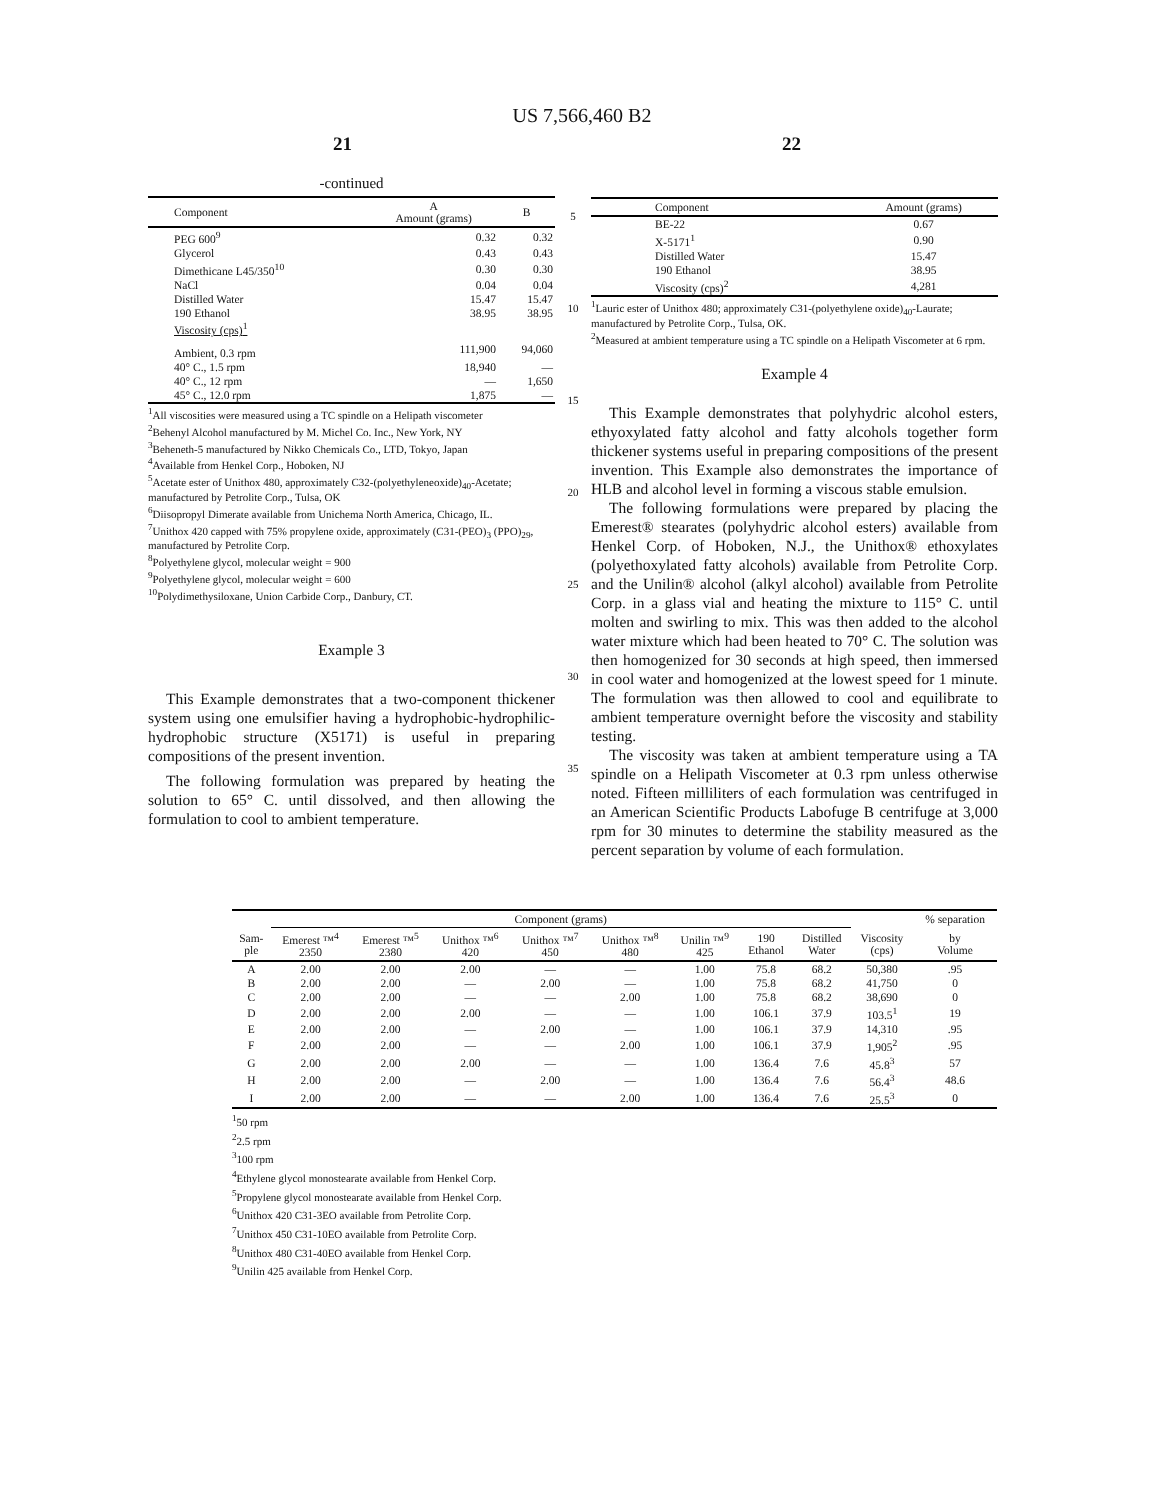US 7,566,460 B2
21 22
-continued
| Component | A Amount (grams) | B |
| --- | --- | --- |
| PEG 600<sup>9</sup> | 0.32 | 0.32 |
| Glycerol | 0.43 | 0.43 |
| Dimethicane L45/350<sup>10</sup> | 0.30 | 0.30 |
| NaCl | 0.04 | 0.04 |
| Distilled Water | 15.47 | 15.47 |
| 190 Ethanol | 38.95 | 38.95 |
| Viscosity (cps)<sup>1</sup> | | |
| Ambient, 0.3 rpm | 111,900 | 94,060 |
| 40° C., 1.5 rpm | 18,940 | — |
| 40° C., 12 rpm | — | 1,650 |
| 45° C., 12.0 rpm | 1,875 | — |
<sup>1</sup> All viscosities were measured using a TC spindle on a Helipath viscometer
<sup>2</sup> Behenyl Alcohol manufactured by M. Michel Co. Inc., New York, NY
<sup>3</sup> Beheneth-5 manufactured by Nikko Chemicals Co., LTD, Tokyo, Japan
<sup>4</sup> Available from Henkel Corp., Hoboken, NJ
<sup>5</sup> Acetate ester of Unithox 480, approximately C32-(polyethyleneoxide)<sub>40</sub>-Acetate; manufactured by Petrolite Corp., Tulsa, OK
<sup>6</sup> Diisopropyl Dimerate available from Unichema North America, Chicago, IL.
<sup>7</sup> Unithox 420 capped with 75% propylene oxide, approximately (C31-(PEO)<sub>3</sub> (PPO)<sub>29</sub>, manufactured by Petrolite Corp.
<sup>8</sup> Polyethylene glycol, molecular weight = 900
<sup>9</sup> Polyethylene glycol, molecular weight = 600
<sup>10</sup> Polydimethysiloxane, Union Carbide Corp., Danbury, CT.
Example 3
This Example demonstrates that a two-component thickener system using one emulsifier having a hydrophobic-hydrophilic-hydrophobic structure (X5171) is useful in preparing compositions of the present invention.
The following formulation was prepared by heating the solution to 65° C. until dissolved, and then allowing the formulation to cool to ambient temperature.
5
10
15
20
25
30
35
| Component | Amount (grams) |
| --- | --- |
| BE-22 | 0.67 |
| X-5171<sup>1</sup> | 0.90 |
| Distilled Water | 15.47 |
| 190 Ethanol | 38.95 |
| Viscosity (cps)<sup>2</sup> | 4,281 |
<sup>1</sup> Lauric ester of Unithox 480; approximately C31-(polyethylene oxide)<sub>40</sub>-Laurate; manufactured by Petrolite Corp., Tulsa, OK.
<sup>2</sup> Measured at ambient temperature using a TC spindle on a Helipath Viscometer at 6 rpm.
Example 4
This Example demonstrates that polyhydric alcohol esters, ethyoxylated fatty alcohol and fatty alcohols together form thickener systems useful in preparing compositions of the present invention. This Example also demonstrates the importance of HLB and alcohol level in forming a viscous stable emulsion.
The following formulations were prepared by placing the Emerest® stearates (polyhydric alcohol esters) available from Henkel Corp. of Hoboken, N.J., the Unithox® ethoxylates (polyethoxylated fatty alcohols) available from Petrolite Corp. and the Unilin® alcohol (alkyl alcohol) available from Petrolite Corp. in a glass vial and heating the mixture to 115° C. until molten and swirling to mix. This was then added to the alcohol water mixture which had been heated to 70° C. The solution was then homogenized for 30 seconds at high speed, then immersed in cool water and homogenized at the lowest speed for 1 minute. The formulation was then allowed to cool and equilibrate to ambient temperature overnight before the viscosity and stability testing.
The viscosity was taken at ambient temperature using a TA spindle on a Helipath Viscometer at 0.3 rpm unless otherwise noted. Fifteen milliliters of each formulation was centrifuged in an American Scientific Products Labofuge B centrifuge at 3,000 rpm for 30 minutes to determine the stability measured as the percent separation by volume of each formulation.
| | Component (grams) | | | | | | | | | % separation |
| --- | --- | --- | --- | --- | --- | --- | --- | --- | --- | --- |
| Sam- ple | Emerest ™<sup>4</sup> 2350 | Emerest ™<sup>5</sup> 2380 | Unithox ™<sup>6</sup> 420 | Unithox ™<sup>7</sup> 450 | Unithox ™<sup>8</sup> 480 | Unilin ™<sup>9</sup> 425 | 190 Ethanol | Distilled Water | Viscosity (cps) | by Volume |
| A | 2.00 | 2.00 | 2.00 | — | — | 1.00 | 75.8 | 68.2 | 50,380 | .95 |
| B | 2.00 | 2.00 | — | 2.00 | — | 1.00 | 75.8 | 68.2 | 41,750 | 0 |
| C | 2.00 | 2.00 | — | — | 2.00 | 1.00 | 75.8 | 68.2 | 38,690 | 0 |
| D | 2.00 | 2.00 | 2.00 | — | — | 1.00 | 106.1 | 37.9 | 103.5<sup>1</sup> | 19 |
| E | 2.00 | 2.00 | — | 2.00 | — | 1.00 | 106.1 | 37.9 | 14,310 | .95 |
| F | 2.00 | 2.00 | — | — | 2.00 | 1.00 | 106.1 | 37.9 | 1,905<sup>2</sup> | .95 |
| G | 2.00 | 2.00 | 2.00 | — | — | 1.00 | 136.4 | 7.6 | 45.8<sup>3</sup> | 57 |
| H | 2.00 | 2.00 | — | 2.00 | — | 1.00 | 136.4 | 7.6 | 56.4<sup>3</sup> | 48.6 |
| I | 2.00 | 2.00 | — | — | 2.00 | 1.00 | 136.4 | 7.6 | 25.5<sup>3</sup> | 0 |
<sup>1</sup> 50 rpm
<sup>2</sup> 2.5 rpm
<sup>3</sup> 100 rpm
<sup>4</sup> Ethylene glycol monostearate available from Henkel Corp.
<sup>5</sup> Propylene glycol monostearate available from Henkel Corp.
<sup>6</sup> Unithox 420 C31-3EO available from Petrolite Corp.
<sup>7</sup> Unithox 450 C31-10EO available from Petrolite Corp.
<sup>8</sup> Unithox 480 C31-40EO available from Henkel Corp.
<sup>9</sup> Unilin 425 available from Henkel Corp.